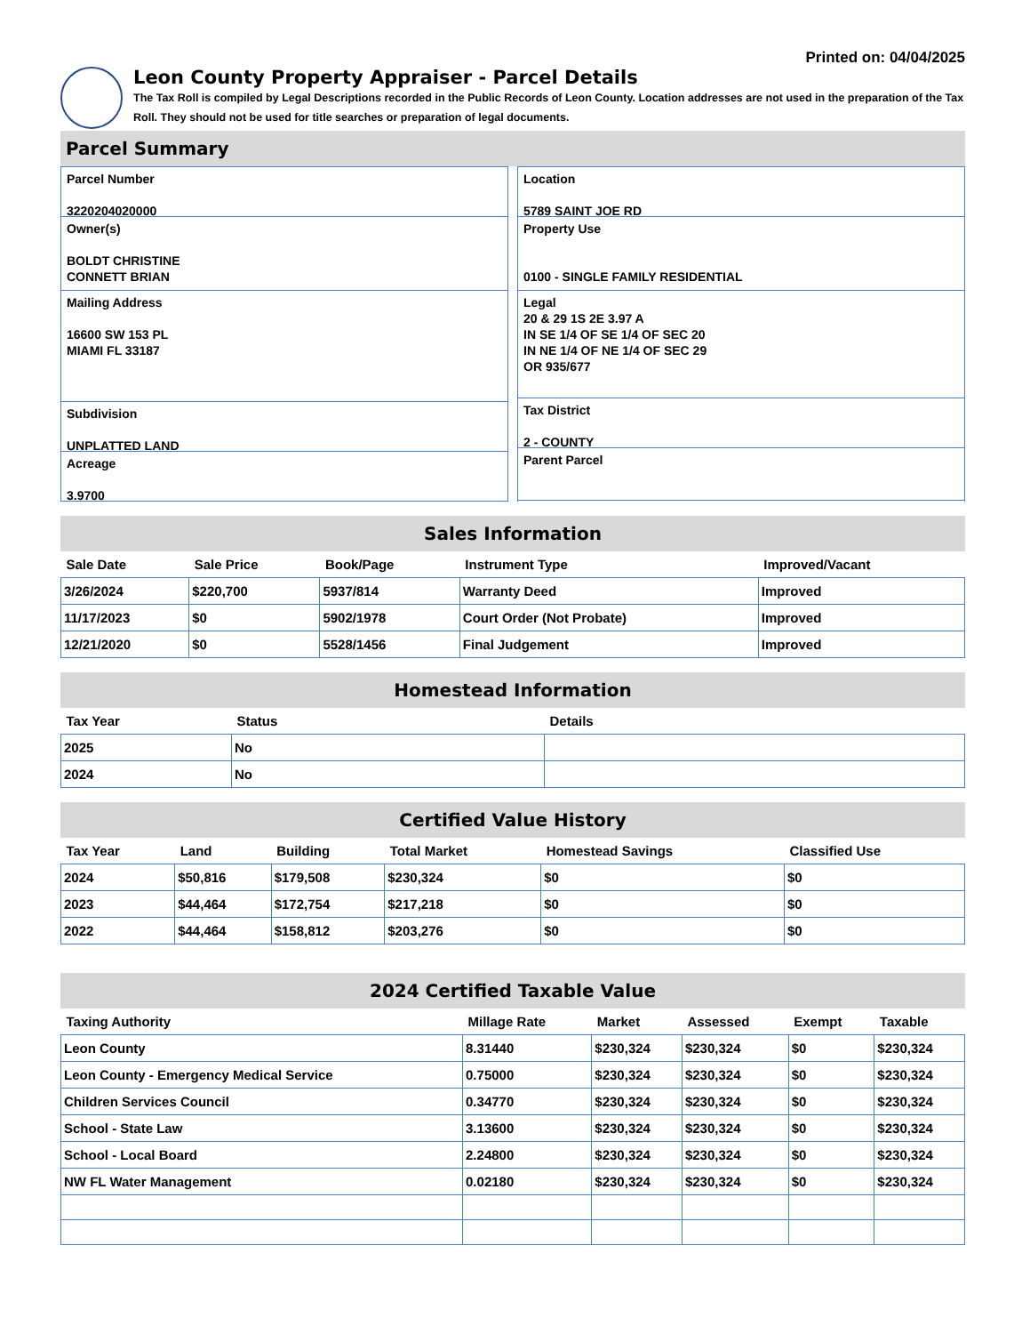Printed on: 04/04/2025
Leon County Property Appraiser - Parcel Details
The Tax Roll is compiled by Legal Descriptions recorded in the Public Records of Leon County. Location addresses are not used in the preparation of the Tax Roll. They should not be used for title searches or preparation of legal documents.
Parcel Summary
Parcel Number
3220204020000
Owner(s)
BOLDT CHRISTINE
CONNETT BRIAN
Mailing Address
16600 SW 153 PL
MIAMI FL 33187
Subdivision
UNPLATTED LAND
Acreage
3.9700
Location
5789 SAINT JOE RD
Property Use
0100 - SINGLE FAMILY RESIDENTIAL
Legal
20 & 29 1S 2E 3.97 A
IN SE 1/4 OF SE 1/4 OF SEC 20
IN NE 1/4 OF NE 1/4 OF SEC 29
OR 935/677
Tax District
2 - COUNTY
Parent Parcel
Sales Information
| Sale Date | Sale Price | Book/Page | Instrument Type | Improved/Vacant |
| --- | --- | --- | --- | --- |
| 3/26/2024 | $220,700 | 5937/814 | Warranty Deed | Improved |
| 11/17/2023 | $0 | 5902/1978 | Court Order (Not Probate) | Improved |
| 12/21/2020 | $0 | 5528/1456 | Final Judgement | Improved |
Homestead Information
| Tax Year | Status | Details |
| --- | --- | --- |
| 2025 | No | |
| 2024 | No | |
Certified Value History
| Tax Year | Land | Building | Total Market | Homestead Savings | Classified Use |
| --- | --- | --- | --- | --- | --- |
| 2024 | $50,816 | $179,508 | $230,324 | $0 | $0 |
| 2023 | $44,464 | $172,754 | $217,218 | $0 | $0 |
| 2022 | $44,464 | $158,812 | $203,276 | $0 | $0 |
2024 Certified Taxable Value
| Taxing Authority | Millage Rate | Market | Assessed | Exempt | Taxable |
| --- | --- | --- | --- | --- | --- |
| Leon County | 8.31440 | $230,324 | $230,324 | $0 | $230,324 |
| Leon County - Emergency Medical Service | 0.75000 | $230,324 | $230,324 | $0 | $230,324 |
| Children Services Council | 0.34770 | $230,324 | $230,324 | $0 | $230,324 |
| School - State Law | 3.13600 | $230,324 | $230,324 | $0 | $230,324 |
| School - Local Board | 2.24800 | $230,324 | $230,324 | $0 | $230,324 |
| NW FL Water Management | 0.02180 | $230,324 | $230,324 | $0 | $230,324 |